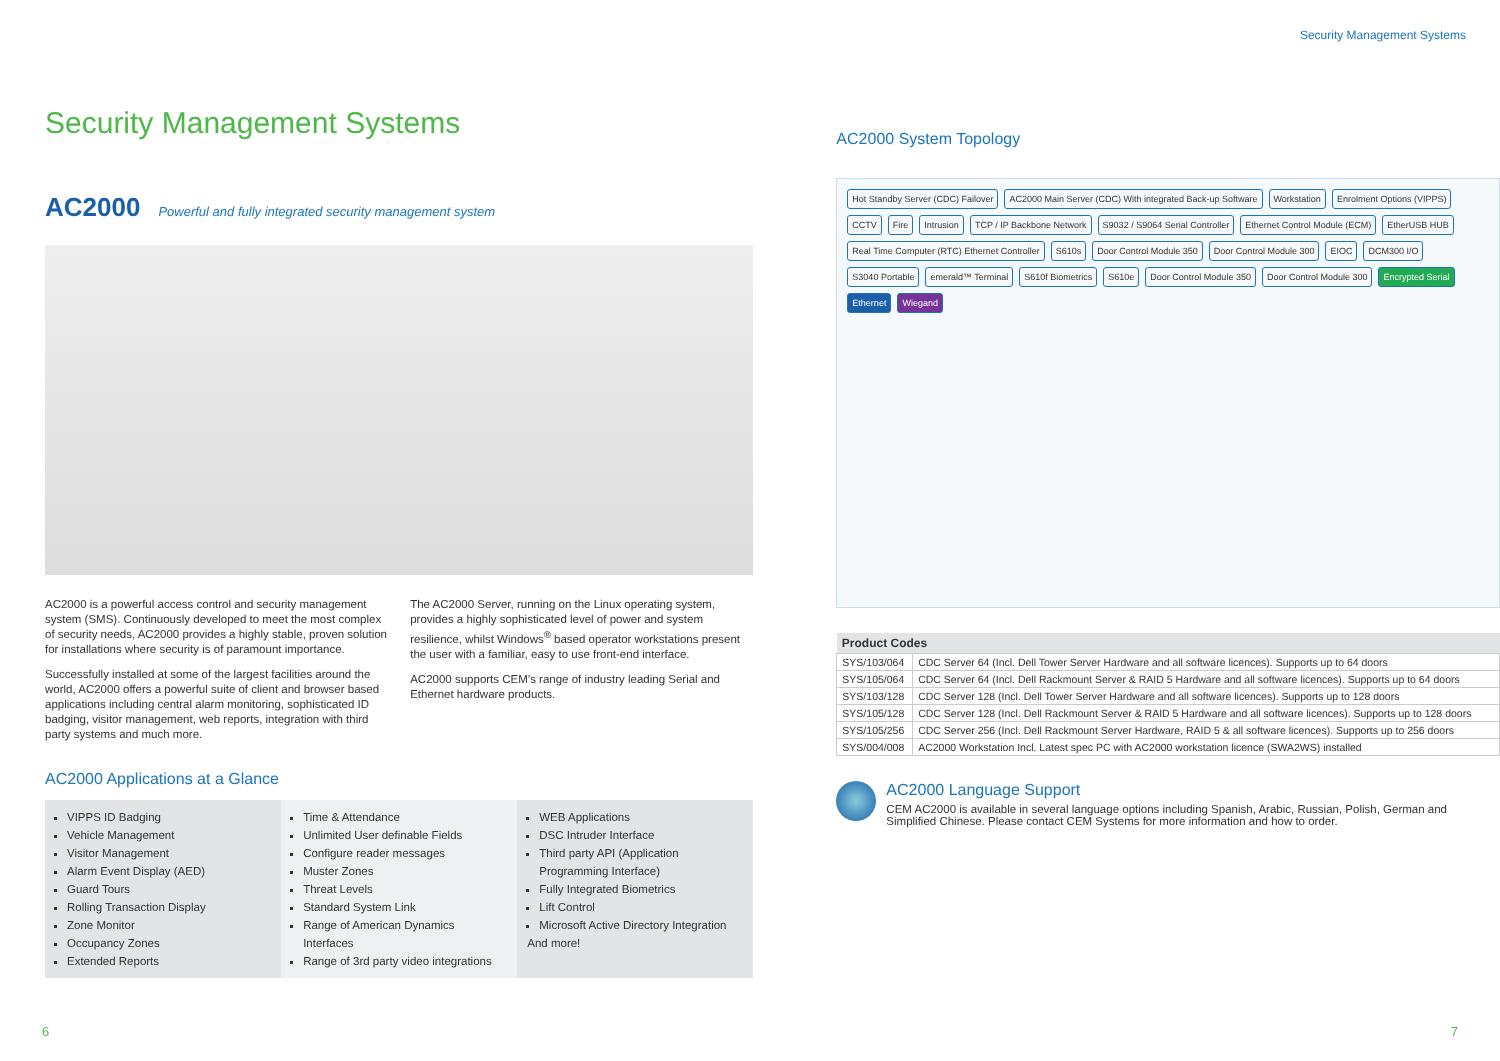Security Management Systems
AC2000 Powerful and fully integrated security management system
AC2000 is a powerful access control and security management system (SMS). Continuously developed to meet the most complex of security needs, AC2000 provides a highly stable, proven solution for installations where security is of paramount importance.
Successfully installed at some of the largest facilities around the world, AC2000 offers a powerful suite of client and browser based applications including central alarm monitoring, sophisticated ID badging, visitor management, web reports, integration with third party systems and much more.
The AC2000 Server, running on the Linux operating system, provides a highly sophisticated level of power and system resilience, whilst Windows<sup>®</sup> based operator workstations present the user with a familiar, easy to use front-end interface.
AC2000 supports CEM’s range of industry leading Serial and Ethernet hardware products.
AC2000 Applications at a Glance
VIPPS ID Badging
Vehicle Management
Visitor Management
Alarm Event Display (AED)
Guard Tours
Rolling Transaction Display
Zone Monitor
Occupancy Zones
Extended Reports
Time & Attendance
Unlimited User definable Fields
Configure reader messages
Muster Zones
Threat Levels
Standard System Link
Range of American Dynamics Interfaces
Range of 3rd party video integrations
WEB Applications
DSC Intruder Interface
Third party API (Application Programming Interface)
Fully Integrated Biometrics
Lift Control
Microsoft Active Directory Integration
And more!
Security Management Systems
AC2000 System Topology
Hot Standby Server (CDC) Failover AC2000 Main Server (CDC) With integrated Back-up Software Workstation Enrolment Options (VIPPS) CCTV Fire Intrusion TCP / IP Backbone Network S9032 / S9064 Serial Controller Ethernet Control Module (ECM) EtherUSB HUB Real Time Computer (RTC) Ethernet Controller S610s Door Control Module 350 Door Control Module 300 EIOC DCM300 I/O S3040 Portable emerald™ Terminal S610f Biometrics S610e Door Control Module 350 Door Control Module 300 Encrypted Serial Ethernet Wiegand
| Product Codes | |
| --- | --- |
| SYS/103/064 | CDC Server 64 (Incl. Dell Tower Server Hardware and all software licences). Supports up to 64 doors |
| SYS/105/064 | CDC Server 64 (Incl. Dell Rackmount Server & RAID 5 Hardware and all software licences). Supports up to 64 doors |
| SYS/103/128 | CDC Server 128 (Incl. Dell Tower Server Hardware and all software licences). Supports up to 128 doors |
| SYS/105/128 | CDC Server 128 (Incl. Dell Rackmount Server & RAID 5 Hardware and all software licences). Supports up to 128 doors |
| SYS/105/256 | CDC Server 256 (Incl. Dell Rackmount Server Hardware, RAID 5 & all software licences). Supports up to 256 doors |
| SYS/004/008 | AC2000 Workstation Incl. Latest spec PC with AC2000 workstation licence (SWA2WS) installed |
AC2000 Language Support
CEM AC2000 is available in several language options including Spanish, Arabic, Russian, Polish, German and Simplified Chinese. Please contact CEM Systems for more information and how to order.
6 7